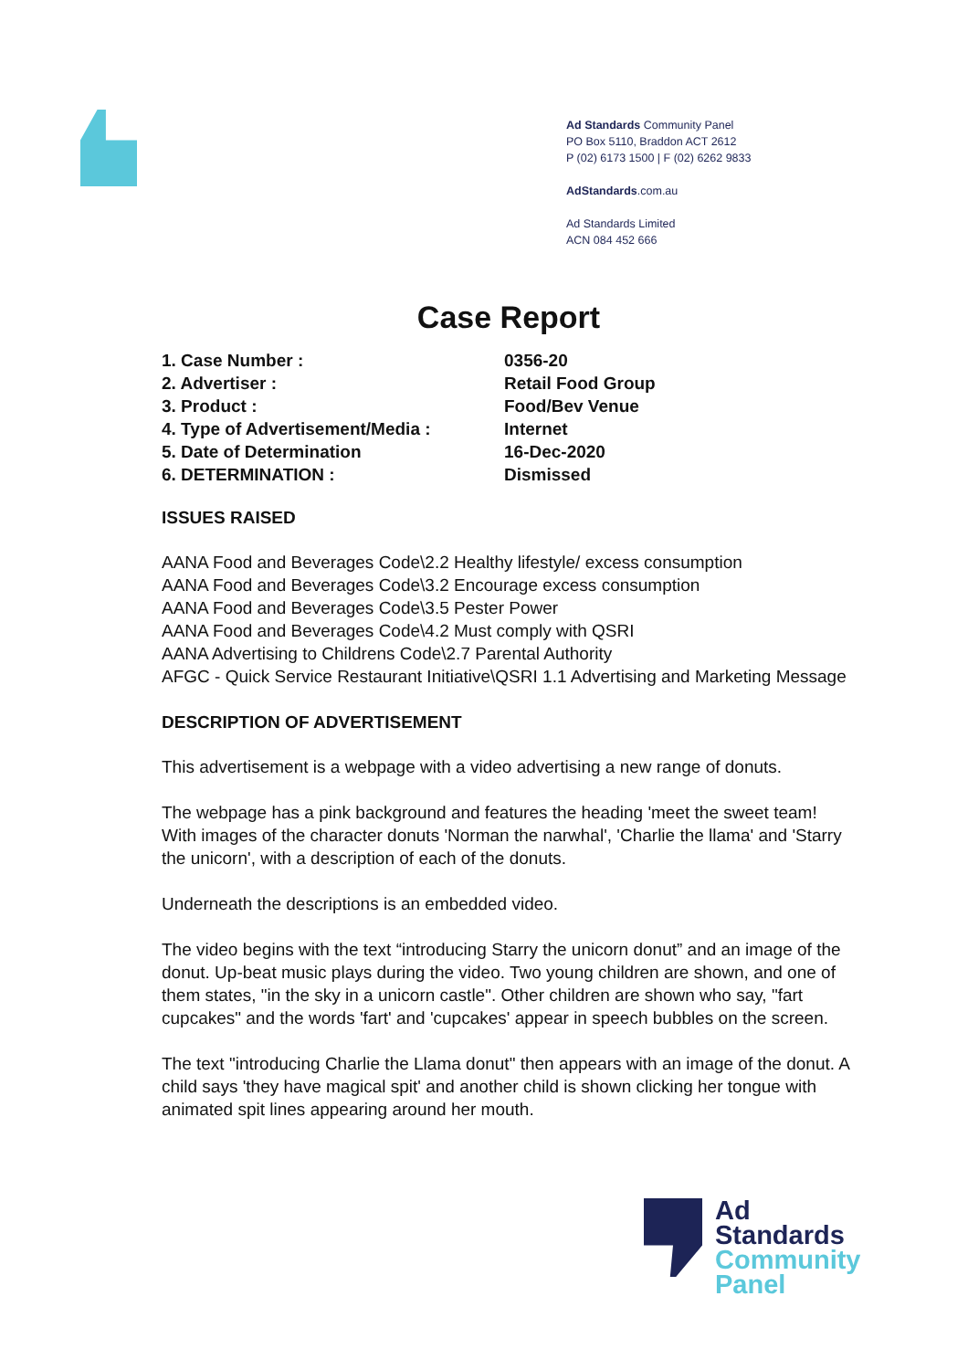Ad Standards Community Panel
PO Box 5110, Braddon ACT 2612
P (02) 6173 1500 | F (02) 6262 9833
AdStandards.com.au
Ad Standards Limited
ACN 084 452 666
Case Report
| 1. Case Number : | 0356-20 |
| 2. Advertiser : | Retail Food Group |
| 3. Product : | Food/Bev Venue |
| 4. Type of Advertisement/Media : | Internet |
| 5. Date of Determination | 16-Dec-2020 |
| 6. DETERMINATION : | Dismissed |
ISSUES RAISED
AANA Food and Beverages Code\2.2 Healthy lifestyle/ excess consumption
AANA Food and Beverages Code\3.2 Encourage excess consumption
AANA Food and Beverages Code\3.5 Pester Power
AANA Food and Beverages Code\4.2 Must comply with QSRI
AANA Advertising to Childrens Code\2.7 Parental Authority
AFGC - Quick Service Restaurant Initiative\QSRI 1.1 Advertising and Marketing Message
DESCRIPTION OF ADVERTISEMENT
This advertisement is a webpage with a video advertising a new range of donuts.
The webpage has a pink background and features the heading 'meet the sweet team! With images of the character donuts 'Norman the narwhal', 'Charlie the llama' and 'Starry the unicorn', with a description of each of the donuts.
Underneath the descriptions is an embedded video.
The video begins with the text “introducing Starry the unicorn donut” and an image of the donut. Up-beat music plays during the video. Two young children are shown, and one of them states, "in the sky in a unicorn castle". Other children are shown who say, "fart cupcakes" and the words 'fart' and 'cupcakes' appear in speech bubbles on the screen.
The text "introducing Charlie the Llama donut" then appears with an image of the donut. A child says 'they have magical spit' and another child is shown clicking her tongue with animated spit lines appearing around her mouth.
Ad
Standards
Community
Panel